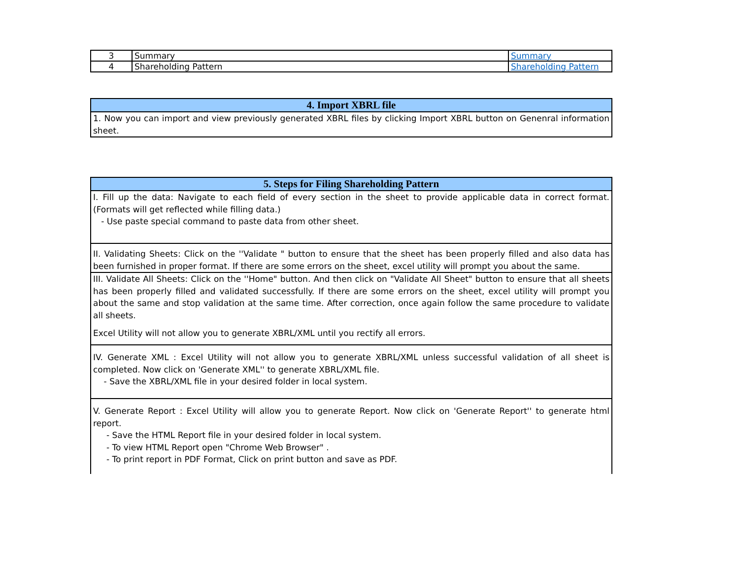| 3 | Summary | Summary |
| 4 | Shareholding Pattern | Shareholding Pattern |
| 4. Import XBRL file |
| --- |
| 1. Now you can import and view previously generated XBRL files by clicking Import XBRL button on Genenral information sheet. |
| 5. Steps for Filing Shareholding Pattern |
| --- |
| I. Fill up the data: Navigate to each field of every section in the sheet to provide applicable data in correct format. (Formats will get reflected while filling data.) - Use paste special command to paste data from other sheet. |
| II. Validating Sheets: Click on the ''Validate " button to ensure that the sheet has been properly filled and also data has been furnished in proper format. If there are some errors on the sheet, excel utility will prompt you about the same. |
| III. Validate All Sheets: Click on the ''Home" button. And then click on "Validate All Sheet" button to ensure that all sheets has been properly filled and validated successfully. If there are some errors on the sheet, excel utility will prompt you about the same and stop validation at the same time. After correction, once again follow the same procedure to validate all sheets. Excel Utility will not allow you to generate XBRL/XML until you rectify all errors. |
| IV. Generate XML : Excel Utility will not allow you to generate XBRL/XML unless successful validation of all sheet is completed. Now click on 'Generate XML'' to generate XBRL/XML file. - Save the XBRL/XML file in your desired folder in local system. |
| V. Generate Report : Excel Utility will allow you to generate Report. Now click on 'Generate Report'' to generate html report. - Save the HTML Report file in your desired folder in local system. - To view HTML Report open "Chrome Web Browser" . - To print report in PDF Format, Click on print button and save as PDF. |